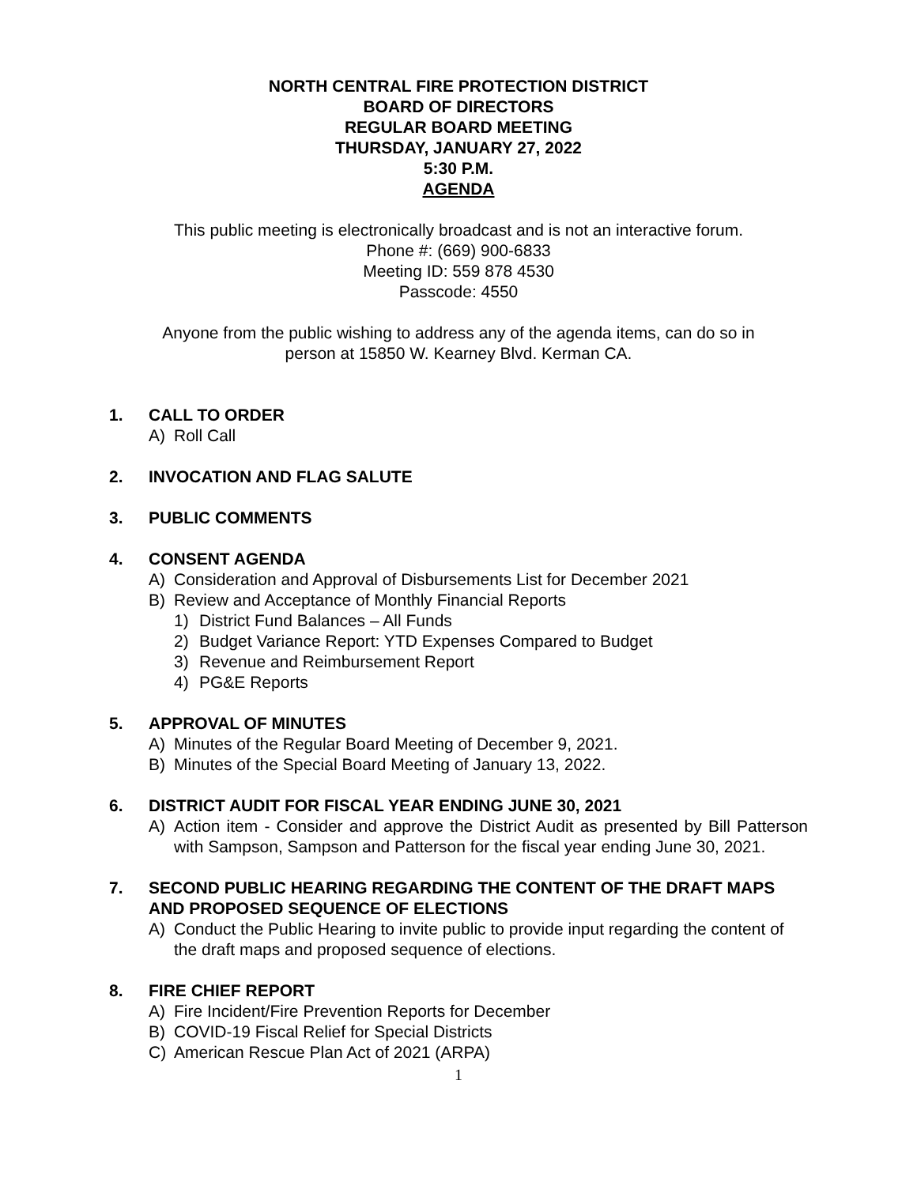NORTH CENTRAL FIRE PROTECTION DISTRICT
BOARD OF DIRECTORS
REGULAR BOARD MEETING
THURSDAY, JANUARY 27, 2022
5:30 P.M.
AGENDA
This public meeting is electronically broadcast and is not an interactive forum.
Phone #: (669) 900-6833
Meeting ID: 559 878 4530
Passcode: 4550
Anyone from the public wishing to address any of the agenda items, can do so in
person at 15850 W. Kearney Blvd. Kerman CA.
1. CALL TO ORDER
A) Roll Call
2. INVOCATION AND FLAG SALUTE
3. PUBLIC COMMENTS
4. CONSENT AGENDA
A) Consideration and Approval of Disbursements List for December 2021
B) Review and Acceptance of Monthly Financial Reports
1) District Fund Balances – All Funds
2) Budget Variance Report: YTD Expenses Compared to Budget
3) Revenue and Reimbursement Report
4) PG&E Reports
5. APPROVAL OF MINUTES
A) Minutes of the Regular Board Meeting of December 9, 2021.
B) Minutes of the Special Board Meeting of January 13, 2022.
6. DISTRICT AUDIT FOR FISCAL YEAR ENDING JUNE 30, 2021
A) Action item - Consider and approve the District Audit as presented by Bill Patterson with Sampson, Sampson and Patterson for the fiscal year ending June 30, 2021.
7. SECOND PUBLIC HEARING REGARDING THE CONTENT OF THE DRAFT MAPS AND PROPOSED SEQUENCE OF ELECTIONS
A) Conduct the Public Hearing to invite public to provide input regarding the content of the draft maps and proposed sequence of elections.
8. FIRE CHIEF REPORT
A) Fire Incident/Fire Prevention Reports for December
B) COVID-19 Fiscal Relief for Special Districts
C) American Rescue Plan Act of 2021 (ARPA)
1